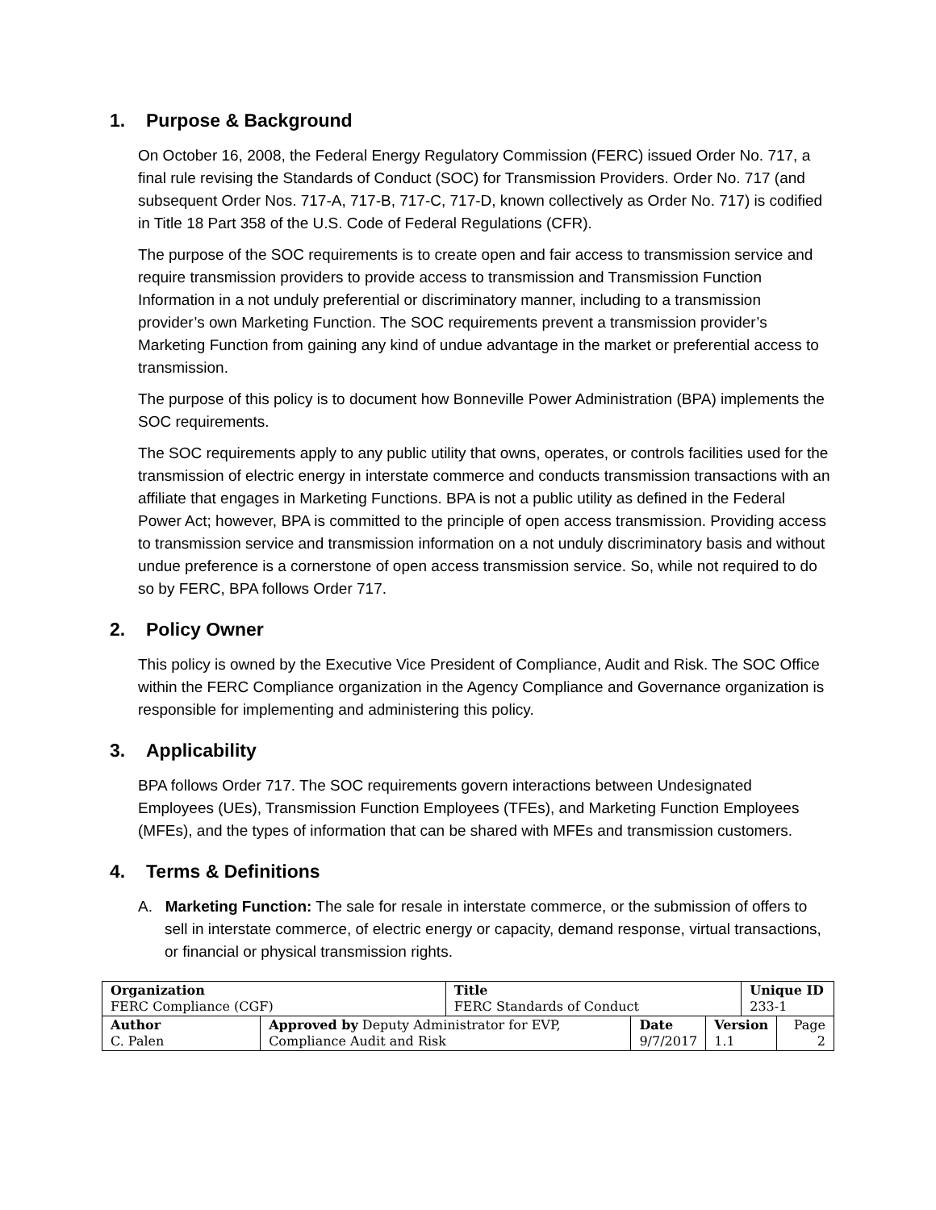1. Purpose & Background
On October 16, 2008, the Federal Energy Regulatory Commission (FERC) issued Order No. 717, a final rule revising the Standards of Conduct (SOC) for Transmission Providers. Order No. 717 (and subsequent Order Nos. 717-A, 717-B, 717-C, 717-D, known collectively as Order No. 717) is codified in Title 18 Part 358 of the U.S. Code of Federal Regulations (CFR).
The purpose of the SOC requirements is to create open and fair access to transmission service and require transmission providers to provide access to transmission and Transmission Function Information in a not unduly preferential or discriminatory manner, including to a transmission provider’s own Marketing Function. The SOC requirements prevent a transmission provider’s Marketing Function from gaining any kind of undue advantage in the market or preferential access to transmission.
The purpose of this policy is to document how Bonneville Power Administration (BPA) implements the SOC requirements.
The SOC requirements apply to any public utility that owns, operates, or controls facilities used for the transmission of electric energy in interstate commerce and conducts transmission transactions with an affiliate that engages in Marketing Functions. BPA is not a public utility as defined in the Federal Power Act; however, BPA is committed to the principle of open access transmission. Providing access to transmission service and transmission information on a not unduly discriminatory basis and without undue preference is a cornerstone of open access transmission service. So, while not required to do so by FERC, BPA follows Order 717.
2. Policy Owner
This policy is owned by the Executive Vice President of Compliance, Audit and Risk. The SOC Office within the FERC Compliance organization in the Agency Compliance and Governance organization is responsible for implementing and administering this policy.
3. Applicability
BPA follows Order 717. The SOC requirements govern interactions between Undesignated Employees (UEs), Transmission Function Employees (TFEs), and Marketing Function Employees (MFEs), and the types of information that can be shared with MFEs and transmission customers.
4. Terms & Definitions
A. Marketing Function: The sale for resale in interstate commerce, or the submission of offers to sell in interstate commerce, of electric energy or capacity, demand response, virtual transactions, or financial or physical transmission rights.
| Organization FERC Compliance (CGF) | | Title FERC Standards of Conduct | | | Unique ID 233-1 | |
| Author C. Palen | Approved by Deputy Administrator for EVP, Compliance Audit and Risk | | Date 9/7/2017 | Version 1.1 | | Page 2 |